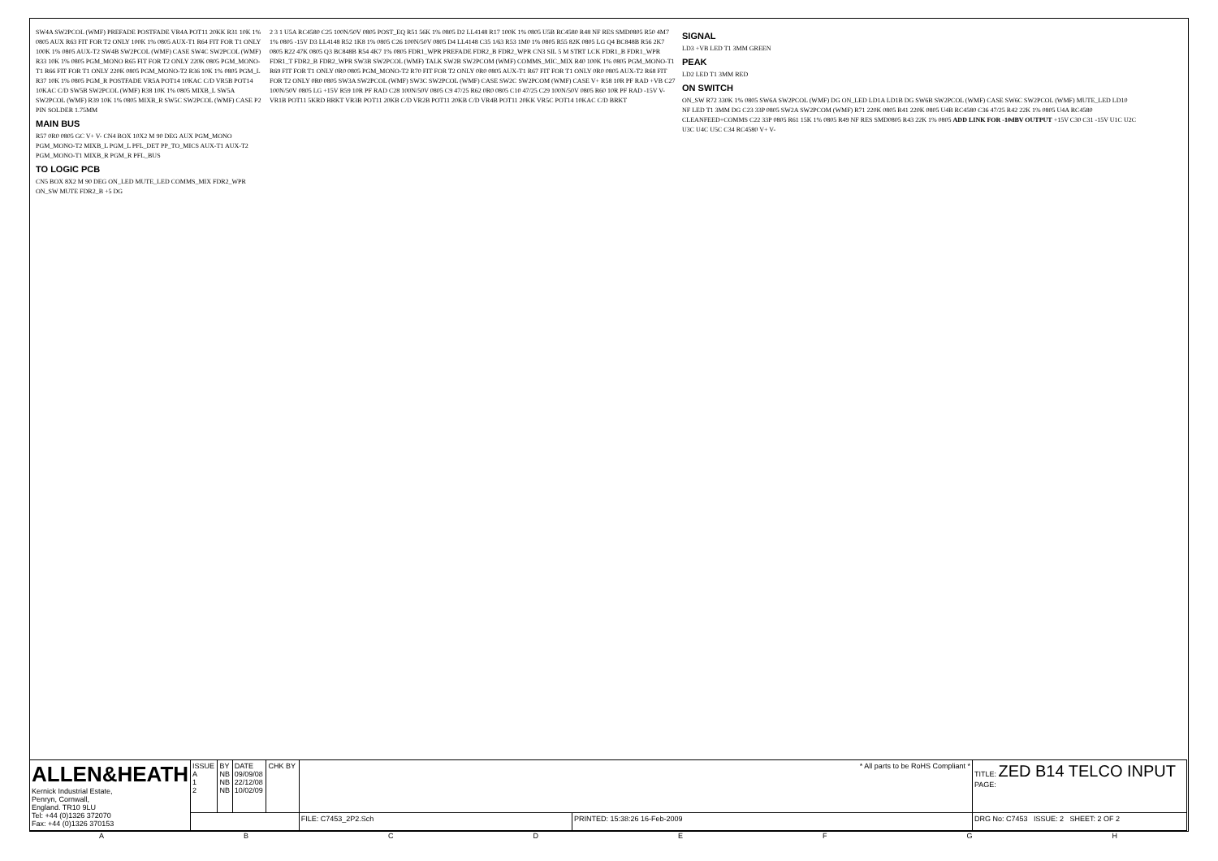SW4A SW2PCOL (WMF) PREFADE POSTFADE VR4A POT11 20KK R31 10K 1% 0805 AUX R63 FIT FOR T2 ONLY 100K 1% 0805 AUX-T1 R64 FIT FOR T1 ONLY 100K 1% 0805 AUX-T2 SW4B SW2PCOL (WMF) CASE SW4C SW2PCOL (WMF) R33 10K 1% 0805 PGM_MONO R65 FIT FOR T2 ONLY 220K 0805 PGM_MONO-T1 R66 FIT FOR T1 ONLY 220K 0805 PGM_MONO-T2 R36 10K 1% 0805 PGM_L R37 10K 1% 0805 PGM_R POSTFADE VR5A POT14 10KAC C/D VR5B POT14 10KAC C/D SW5B SW2PCOL (WMF) R38 10K 1% 0805 MIXB_L SW5A SW2PCOL (WMF) R39 10K 1% 0805 MIXB_R SW5C SW2PCOL (WMF) CASE P2 PIN SOLDER 1.75MM
MAIN BUS
R57 0R0 0805 GC V+ V- CN4 BOX 10X2 M 90 DEG AUX PGM_MONO PGM_MONO-T2 MIXB_L PGM_L PFL_DET PP_TO_MICS AUX-T1 AUX-T2 PGM_MONO-T1 MIXB_R PGM_R PFL_BUS
TO LOGIC PCB
CN5 BOX 8X2 M 90 DEG ON_LED MUTE_LED COMMS_MIX FDR2_WPR ON_SW MUTE FDR2_B +5 DG
2 3 1 U5A RC4580 C25 100N/50V 0805 POST_EQ R51 56K 1% 0805 D2 LL4148 R17 100K 1% 0805 U5B RC4580 R48 NF RES SMD0805 R50 4M7 1% 0805 -15V D3 LL4148 R52 1K8 1% 0805 C26 100N/50V 0805 D4 LL4148 C35 1/63 R53 1M0 1% 0805 R55 82K 0805 LG Q4 BC848B R56 2K7 0805 R22 47K 0805 Q3 BC848B R54 4K7 1% 0805 FDR1_WPR PREFADE FDR2_B FDR2_WPR CN3 SIL 5 M STRT LCK FDR1_B FDR1_WPR FDR1_T FDR2_B FDR2_WPR SW3B SW2PCOL (WMF) TALK SW2B SW2PCOM (WMF) COMMS_MIC_MIX R40 100K 1% 0805 PGM_MONO-T1 R69 FIT FOR T1 ONLY 0R0 0805 PGM_MONO-T2 R70 FIT FOR T2 ONLY 0R0 0805 AUX-T1 R67 FIT FOR T1 ONLY 0R0 0805 AUX-T2 R68 FIT FOR T2 ONLY 0R0 0805 SW3A SW2PCOL (WMF) SW3C SW2PCOL (WMF) CASE SW2C SW2PCOM (WMF) CASE V+ R58 10R PF RAD +VB C27 100N/50V 0805 LG +15V R59 10R PF RAD C28 100N/50V 0805 C9 47/25 R62 0R0 0805 C10 47/25 C29 100N/50V 0805 R60 10R PF RAD -15V V- VR1B POT11 5KRD BRKT VR3B POT11 20KB C/D VR2B POT11 20KB C/D VR4B POT11 20KK VR5C POT14 10KAC C/D BRKT
SIGNAL
LD3 +VB LED T1 3MM GREEN
PEAK
LD2 LED T1 3MM RED
ON SWITCH
ON_SW R72 330K 1% 0805 SW6A SW2PCOL (WMF) DG ON_LED LD1A LD1B DG SW6B SW2PCOL (WMF) CASE SW6C SW2PCOL (WMF) MUTE_LED LD10 NF LED T1 3MM DG C23 33P 0805 SW2A SW2PCOM (WMF) R71 220K 0805 R41 220K 0805 U4B RC4580 C36 47/25 R42 22K 1% 0805 U4A RC4580 CLEANFEED+COMMS C22 33P 0805 R61 15K 1% 0805 R49 NF RES SMD0805 R43 22K 1% 0805 ADD LINK FOR -10dBV OUTPUT +15V C30 C31 -15V U1C U2C U3C U4C U5C C34 RC4580 V+ V-
| ALLEN&HEATH Kernick Industrial Estate, Penryn, Cornwall, England. TR10 9LU Tel: +44 (0)1326 372070 Fax: +44 (0)1326 370153 | ISSUE A 1 2 | BY NB NB NB | DATE 09/09/08 22/12/08 10/02/09 | CHK BY | * All parts to be RoHS Compliant * | | TITLE: ZED B14 TELCO INPUT PAGE: |
| | | | | | FILE: C7453_2P2.Sch | PRINTED: 15:38:26 16-Feb-2009 | DRG No: C7453 ISSUE: 2 SHEET: 2 OF 2 |
A B C D E F G H